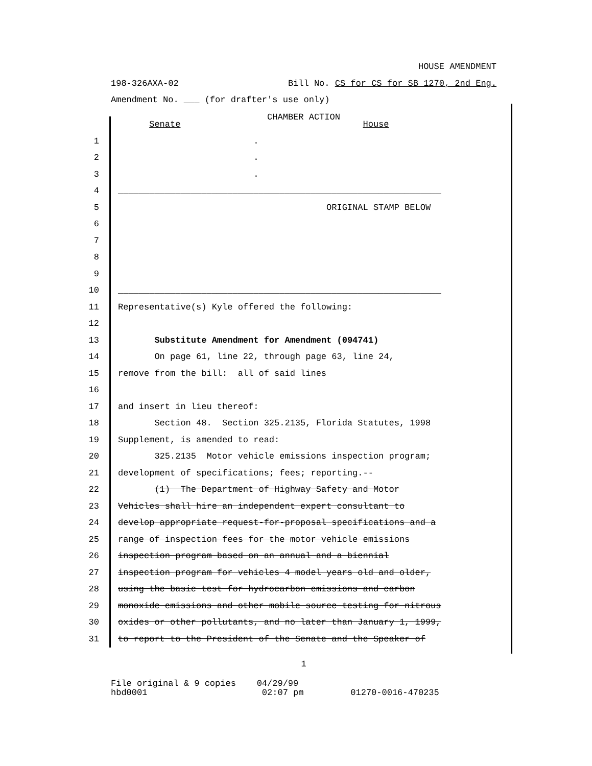HOUSE AMENDMENT
198-326AXA-02 Bill No. CS for CS for SB 1270, 2nd Eng.
Amendment No. ___ (for drafter's use only)
CHAMBER ACTION
Senate House
1 .
2 .
3 .
4 ______________________________________________________________
5 ORIGINAL STAMP BELOW
6
7
8
9
10 ______________________________________________________________
11 Representative(s) Kyle offered the following:
12
13 Substitute Amendment for Amendment (094741)
14 On page 61, line 22, through page 63, line 24,
15 remove from the bill: all of said lines
16
17 and insert in lieu thereof:
18 Section 48. Section 325.2135, Florida Statutes, 1998
19 Supplement, is amended to read:
20 325.2135 Motor vehicle emissions inspection program;
21 development of specifications; fees; reporting.--
22 (1) The Department of Highway Safety and Motor
23 Vehicles shall hire an independent expert consultant to
24 develop appropriate request-for-proposal specifications and a
25 range of inspection fees for the motor vehicle emissions
26 inspection program based on an annual and a biennial
27 inspection program for vehicles 4 model years old and older,
28 using the basic test for hydrocarbon emissions and carbon
29 monoxide emissions and other mobile source testing for nitrous
30 oxides or other pollutants, and no later than January 1, 1999,
31 to report to the President of the Senate and the Speaker of
1
File original & 9 copies 04/29/99 hbd0001 02:07 pm 01270-0016-470235